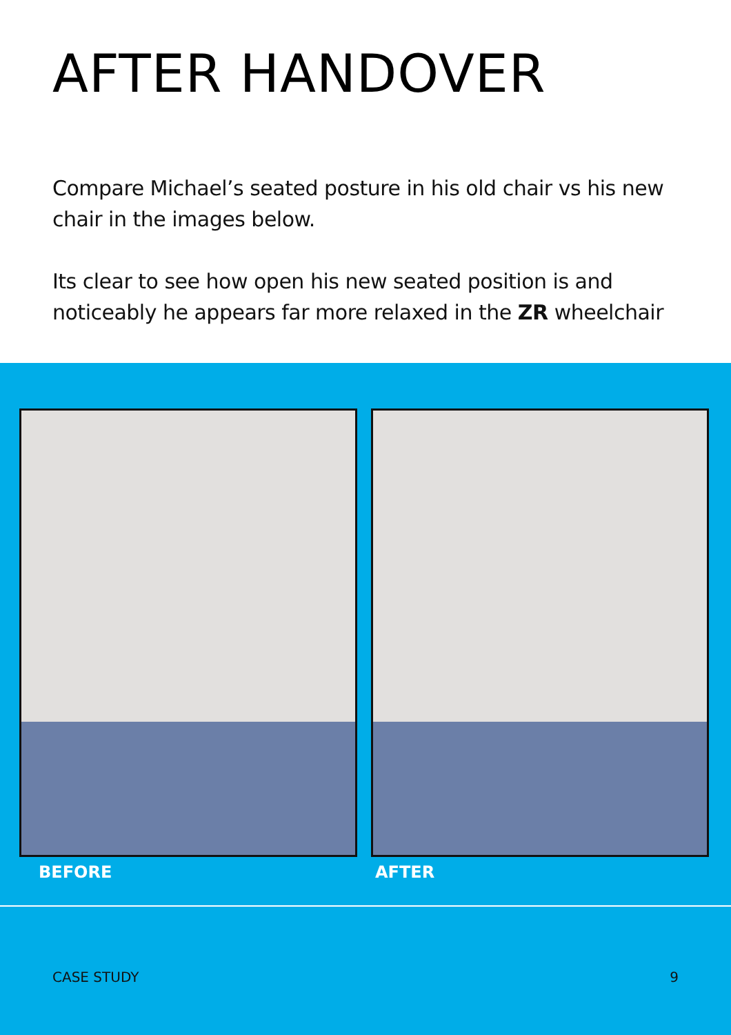AFTER HANDOVER
Compare Michael’s seated posture in his old chair vs his new chair in the images below.
Its clear to see how open his new seated position is and noticeably he appears far more relaxed in the ZR wheelchair
BEFORE AFTER
CASE STUDY 9